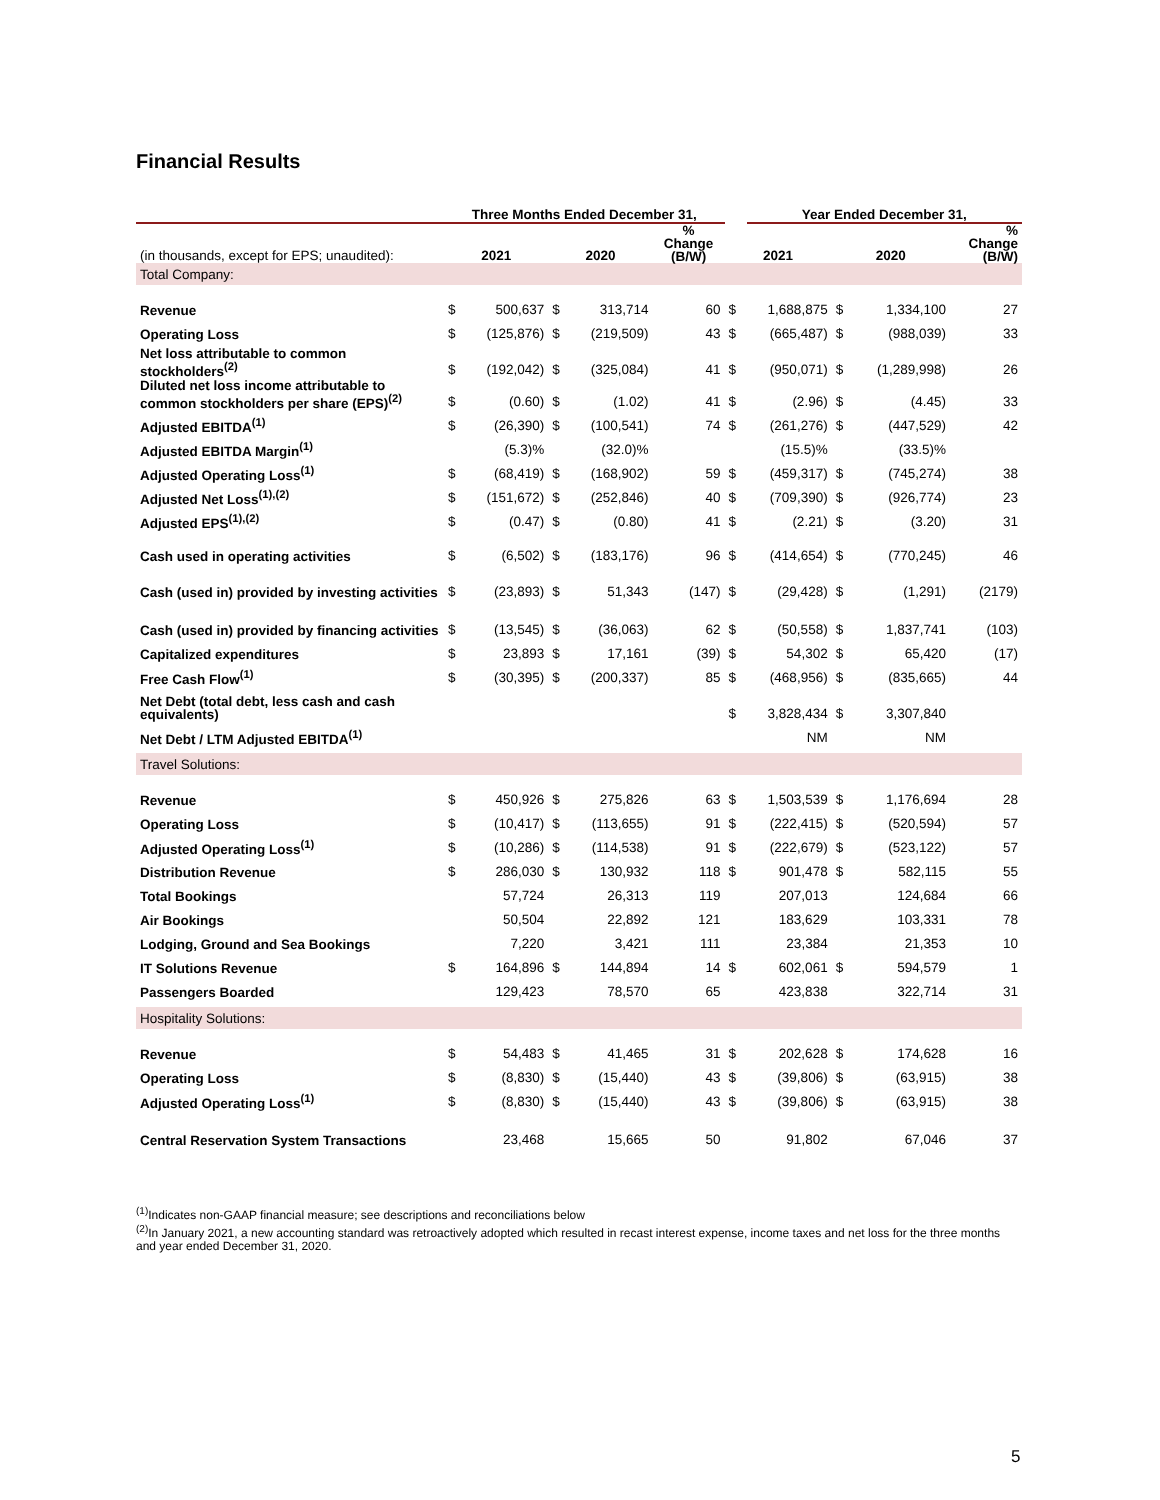Financial Results
| | Three Months Ended December 31, | | | | | | Year Ended December 31, | | | | |
| --- | --- | --- | --- | --- | --- | --- | --- | --- | --- | --- | --- |
| (in thousands, except for EPS; unaudited): | 2021 | | 2020 | | % Change (B/W) | 2021 | | 2020 | | % Change (B/W) | |
| Total Company: | | | | | | | | | | | |
| Revenue | $ | 500,637 | $ | 313,714 | 60 | $ | 1,688,875 | $ | 1,334,100 | | 27 |
| Operating Loss | $ | (125,876) | $ | (219,509) | 43 | $ | (665,487) | $ | (988,039) | | 33 |
| Net loss attributable to common stockholders<sup>(2)</sup> | $ | (192,042) | $ | (325,084) | 41 | $ | (950,071) | $ | (1,289,998) | | 26 |
| Diluted net loss income attributable to common stockholders per share (EPS)<sup>(2)</sup> | $ | (0.60) | $ | (1.02) | 41 | $ | (2.96) | $ | (4.45) | | 33 |
| Adjusted EBITDA<sup>(1)</sup> | $ | (26,390) | $ | (100,541) | 74 | $ | (261,276) | $ | (447,529) | | 42 |
| Adjusted EBITDA Margin<sup>(1)</sup> | | (5.3)% | | (32.0)% | | | (15.5)% | | (33.5)% | | |
| Adjusted Operating Loss<sup>(1)</sup> | $ | (68,419) | $ | (168,902) | 59 | $ | (459,317) | $ | (745,274) | | 38 |
| Adjusted Net Loss<sup>(1),(2)</sup> | $ | (151,672) | $ | (252,846) | 40 | $ | (709,390) | $ | (926,774) | | 23 |
| Adjusted EPS<sup>(1),(2)</sup> | $ | (0.47) | $ | (0.80) | 41 | $ | (2.21) | $ | (3.20) | | 31 |
| Cash used in operating activities | $ | (6,502) | $ | (183,176) | 96 | $ | (414,654) | $ | (770,245) | | 46 |
| Cash (used in) provided by investing activities | $ | (23,893) | $ | 51,343 | (147) | $ | (29,428) | $ | (1,291) | | (2179) |
| Cash (used in) provided by financing activities | $ | (13,545) | $ | (36,063) | 62 | $ | (50,558) | $ | 1,837,741 | | (103) |
| Capitalized expenditures | $ | 23,893 | $ | 17,161 | (39) | $ | 54,302 | $ | 65,420 | | (17) |
| Free Cash Flow<sup>(1)</sup> | $ | (30,395) | $ | (200,337) | 85 | $ | (468,956) | $ | (835,665) | | 44 |
| Net Debt (total debt, less cash and cash equivalents) | | | | | | $ | 3,828,434 | $ | 3,307,840 | | |
| Net Debt / LTM Adjusted EBITDA<sup>(1)</sup> | | | | | | | NM | | NM | | |
| Travel Solutions: | | | | | | | | | | | |
| Revenue | $ | 450,926 | $ | 275,826 | 63 | $ | 1,503,539 | $ | 1,176,694 | | 28 |
| Operating Loss | $ | (10,417) | $ | (113,655) | 91 | $ | (222,415) | $ | (520,594) | | 57 |
| Adjusted Operating Loss<sup>(1)</sup> | $ | (10,286) | $ | (114,538) | 91 | $ | (222,679) | $ | (523,122) | | 57 |
| Distribution Revenue | $ | 286,030 | $ | 130,932 | 118 | $ | 901,478 | $ | 582,115 | | 55 |
| Total Bookings | | 57,724 | | 26,313 | 119 | | 207,013 | | 124,684 | | 66 |
| Air Bookings | | 50,504 | | 22,892 | 121 | | 183,629 | | 103,331 | | 78 |
| Lodging, Ground and Sea Bookings | | 7,220 | | 3,421 | 111 | | 23,384 | | 21,353 | | 10 |
| IT Solutions Revenue | $ | 164,896 | $ | 144,894 | 14 | $ | 602,061 | $ | 594,579 | | 1 |
| Passengers Boarded | | 129,423 | | 78,570 | 65 | | 423,838 | | 322,714 | | 31 |
| Hospitality Solutions: | | | | | | | | | | | |
| Revenue | $ | 54,483 | $ | 41,465 | 31 | $ | 202,628 | $ | 174,628 | | 16 |
| Operating Loss | $ | (8,830) | $ | (15,440) | 43 | $ | (39,806) | $ | (63,915) | | 38 |
| Adjusted Operating Loss<sup>(1)</sup> | $ | (8,830) | $ | (15,440) | 43 | $ | (39,806) | $ | (63,915) | | 38 |
| Central Reservation System Transactions | | 23,468 | | 15,665 | 50 | | 91,802 | | 67,046 | | 37 |
<sup>(1)</sup> Indicates non-GAAP financial measure; see descriptions and reconciliations below
<sup>(2)</sup> In January 2021, a new accounting standard was retroactively adopted which resulted in recast interest expense, income taxes and net loss for the three months and year ended December 31, 2020.
5